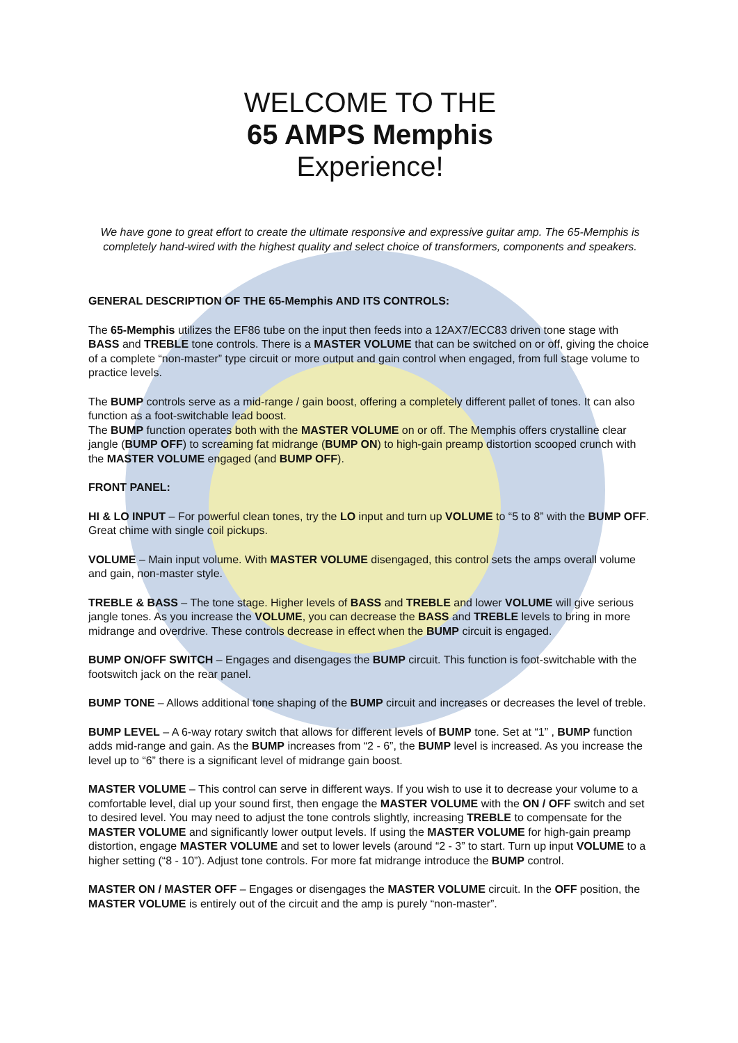WELCOME TO THE
65 AMPS Memphis
Experience!
We have gone to great effort to create the ultimate responsive and expressive guitar amp. The 65-Memphis is completely hand-wired with the highest quality and select choice of transformers, components and speakers.
GENERAL DESCRIPTION OF THE 65-Memphis AND ITS CONTROLS:
The 65-Memphis utilizes the EF86 tube on the input then feeds into a 12AX7/ECC83 driven tone stage with BASS and TREBLE tone controls. There is a MASTER VOLUME that can be switched on or off, giving the choice of a complete “non-master” type circuit or more output and gain control when engaged, from full stage volume to practice levels.
The BUMP controls serve as a mid-range / gain boost, offering a completely different pallet of tones. It can also function as a foot-switchable lead boost.
The BUMP function operates both with the MASTER VOLUME on or off. The Memphis offers crystalline clear jangle (BUMP OFF) to screaming fat midrange (BUMP ON) to high-gain preamp distortion scooped crunch with the MASTER VOLUME engaged (and BUMP OFF).
FRONT PANEL:
HI & LO INPUT – For powerful clean tones, try the LO input and turn up VOLUME to “5 to 8” with the BUMP OFF. Great chime with single coil pickups.
VOLUME – Main input volume. With MASTER VOLUME disengaged, this control sets the amps overall volume and gain, non-master style.
TREBLE & BASS – The tone stage. Higher levels of BASS and TREBLE and lower VOLUME will give serious jangle tones. As you increase the VOLUME, you can decrease the BASS and TREBLE levels to bring in more midrange and overdrive. These controls decrease in effect when the BUMP circuit is engaged.
BUMP ON/OFF SWITCH – Engages and disengages the BUMP circuit. This function is foot-switchable with the footswitch jack on the rear panel.
BUMP TONE – Allows additional tone shaping of the BUMP circuit and increases or decreases the level of treble.
BUMP LEVEL – A 6-way rotary switch that allows for different levels of BUMP tone. Set at “1” , BUMP function adds mid-range and gain. As the BUMP increases from “2 - 6”, the BUMP level is increased. As you increase the level up to “6” there is a significant level of midrange gain boost.
MASTER VOLUME – This control can serve in different ways. If you wish to use it to decrease your volume to a comfortable level, dial up your sound first, then engage the MASTER VOLUME with the ON / OFF switch and set to desired level. You may need to adjust the tone controls slightly, increasing TREBLE to compensate for the MASTER VOLUME and significantly lower output levels. If using the MASTER VOLUME for high-gain preamp distortion, engage MASTER VOLUME and set to lower levels (around “2 - 3” to start. Turn up input VOLUME to a higher setting (“8 - 10”). Adjust tone controls. For more fat midrange introduce the BUMP control.
MASTER ON / MASTER OFF – Engages or disengages the MASTER VOLUME circuit. In the OFF position, the MASTER VOLUME is entirely out of the circuit and the amp is purely “non-master”.